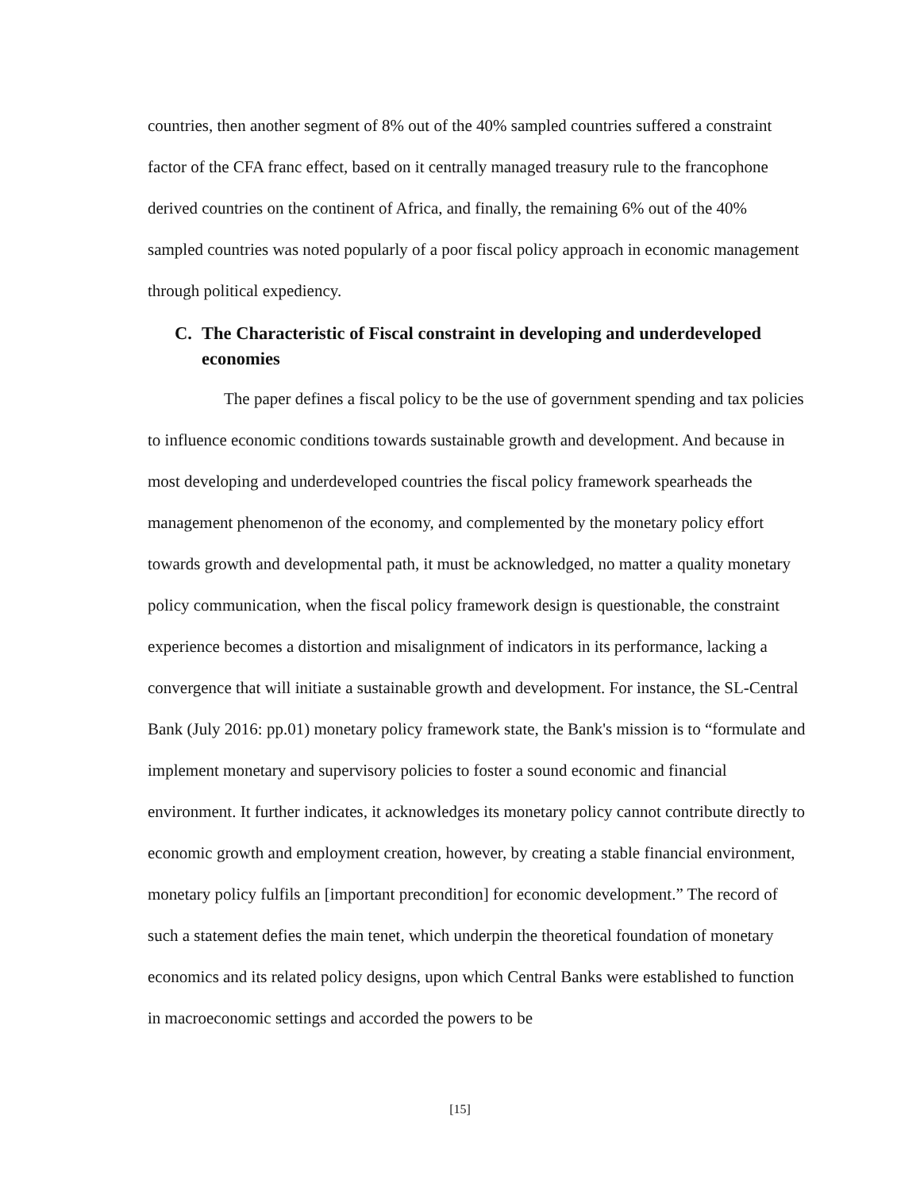countries, then another segment of 8% out of the 40% sampled countries suffered a constraint factor of the CFA franc effect, based on it centrally managed treasury rule to the francophone derived countries on the continent of Africa, and finally, the remaining 6% out of the 40% sampled countries was noted popularly of a poor fiscal policy approach in economic management through political expediency.
C. The Characteristic of Fiscal constraint in developing and underdeveloped economies
The paper defines a fiscal policy to be the use of government spending and tax policies to influence economic conditions towards sustainable growth and development. And because in most developing and underdeveloped countries the fiscal policy framework spearheads the management phenomenon of the economy, and complemented by the monetary policy effort towards growth and developmental path, it must be acknowledged, no matter a quality monetary policy communication, when the fiscal policy framework design is questionable, the constraint experience becomes a distortion and misalignment of indicators in its performance, lacking a convergence that will initiate a sustainable growth and development. For instance, the SL-Central Bank (July 2016: pp.01) monetary policy framework state, the Bank's mission is to “formulate and implement monetary and supervisory policies to foster a sound economic and financial environment. It further indicates, it acknowledges its monetary policy cannot contribute directly to economic growth and employment creation, however, by creating a stable financial environment, monetary policy fulfils an [important precondition] for economic development.” The record of such a statement defies the main tenet, which underpin the theoretical foundation of monetary economics and its related policy designs, upon which Central Banks were established to function in macroeconomic settings and accorded the powers to be
[15]